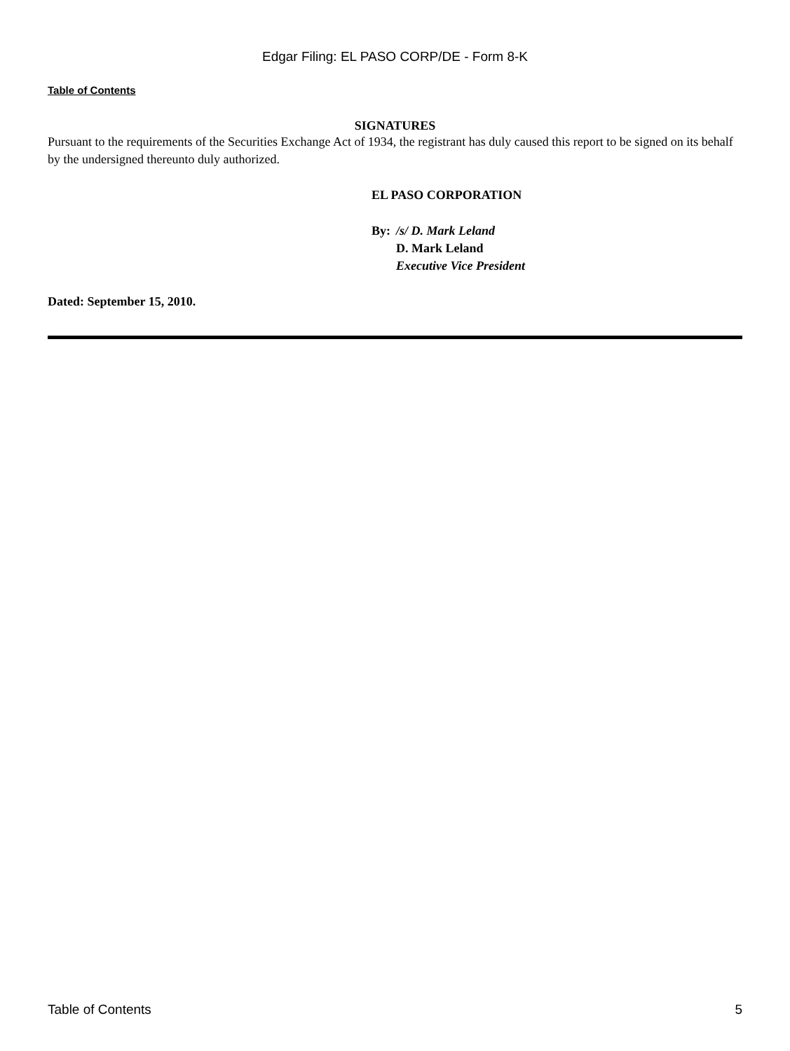Edgar Filing: EL PASO CORP/DE - Form 8-K
Table of Contents
SIGNATURES
Pursuant to the requirements of the Securities Exchange Act of 1934, the registrant has duly caused this report to be signed on its behalf by the undersigned thereunto duly authorized.
EL PASO CORPORATION
| By: | /s/ D. Mark Leland |
| | D. Mark Leland |
| | Executive Vice President |
Dated: September 15, 2010.
Table of Contents 5